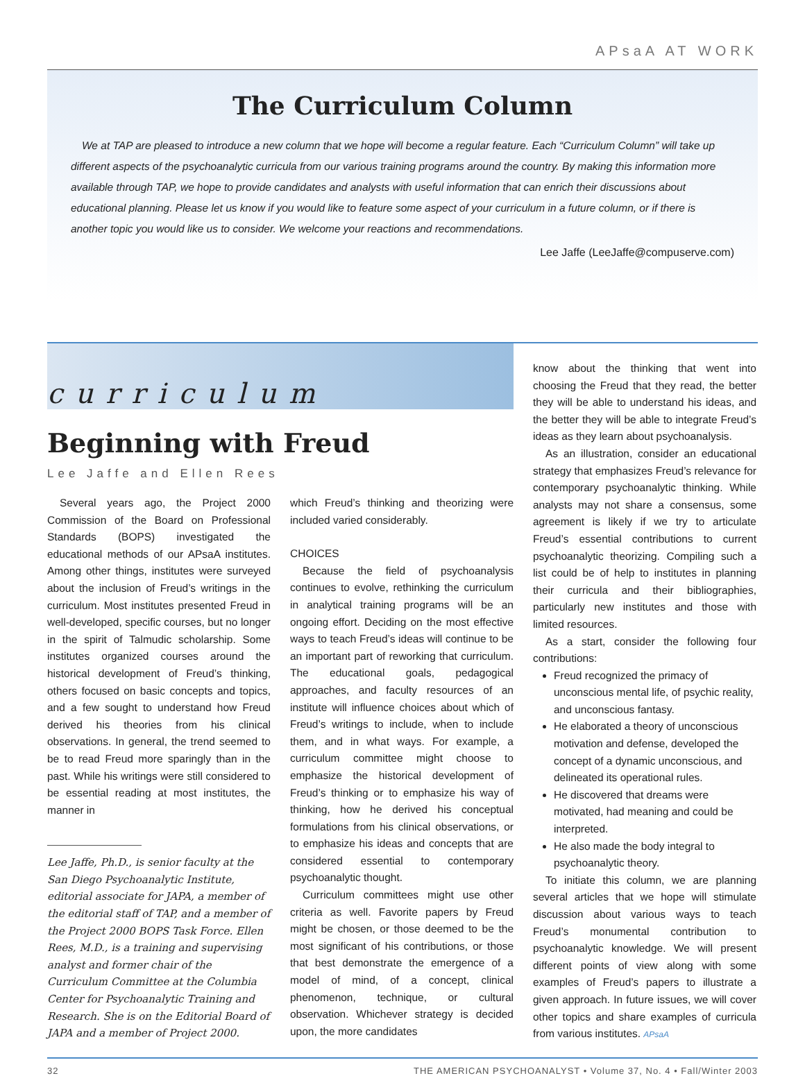APsaA AT WORK
The Curriculum Column
We at TAP are pleased to introduce a new column that we hope will become a regular feature. Each “Curriculum Column” will take up different aspects of the psychoanalytic curricula from our various training programs around the country. By making this information more available through TAP, we hope to provide candidates and analysts with useful information that can enrich their discussions about educational planning. Please let us know if you would like to feature some aspect of your curriculum in a future column, or if there is another topic you would like us to consider. We welcome your reactions and recommendations.
Lee Jaffe (LeeJaffe@compuserve.com)
curriculum
Beginning with Freud
Lee Jaffe and Ellen Rees
Several years ago, the Project 2000 Commission of the Board on Professional Standards (BOPS) investigated the educational methods of our APsaA institutes. Among other things, institutes were surveyed about the inclusion of Freud’s writings in the curriculum. Most institutes presented Freud in well-developed, specific courses, but no longer in the spirit of Talmudic scholarship. Some institutes organized courses around the historical development of Freud’s thinking, others focused on basic concepts and topics, and a few sought to understand how Freud derived his theories from his clinical observations. In general, the trend seemed to be to read Freud more sparingly than in the past. While his writings were still considered to be essential reading at most institutes, the manner in
Lee Jaffe, Ph.D., is senior faculty at the San Diego Psychoanalytic Institute, editorial associate for JAPA, a member of the editorial staff of TAP, and a member of the Project 2000 BOPS Task Force. Ellen Rees, M.D., is a training and supervising analyst and former chair of the Curriculum Committee at the Columbia Center for Psychoanalytic Training and Research. She is on the Editorial Board of JAPA and a member of Project 2000.
which Freud’s thinking and theorizing were included varied considerably.
CHOICES
Because the field of psychoanalysis continues to evolve, rethinking the curriculum in analytical training programs will be an ongoing effort. Deciding on the most effective ways to teach Freud’s ideas will continue to be an important part of reworking that curriculum. The educational goals, pedagogical approaches, and faculty resources of an institute will influence choices about which of Freud’s writings to include, when to include them, and in what ways. For example, a curriculum committee might choose to emphasize the historical development of Freud’s thinking or to emphasize his way of thinking, how he derived his conceptual formulations from his clinical observations, or to emphasize his ideas and concepts that are considered essential to contemporary psychoanalytic thought.
Curriculum committees might use other criteria as well. Favorite papers by Freud might be chosen, or those deemed to be the most significant of his contributions, or those that best demonstrate the emergence of a model of mind, of a concept, clinical phenomenon, technique, or cultural observation. Whichever strategy is decided upon, the more candidates
know about the thinking that went into choosing the Freud that they read, the better they will be able to understand his ideas, and the better they will be able to integrate Freud’s ideas as they learn about psychoanalysis.
As an illustration, consider an educational strategy that emphasizes Freud’s relevance for contemporary psychoanalytic thinking. While analysts may not share a consensus, some agreement is likely if we try to articulate Freud’s essential contributions to current psychoanalytic theorizing. Compiling such a list could be of help to institutes in planning their curricula and their bibliographies, particularly new institutes and those with limited resources.
As a start, consider the following four contributions:
Freud recognized the primacy of unconscious mental life, of psychic reality, and unconscious fantasy.
He elaborated a theory of unconscious motivation and defense, developed the concept of a dynamic unconscious, and delineated its operational rules.
He discovered that dreams were motivated, had meaning and could be interpreted.
He also made the body integral to psychoanalytic theory.
To initiate this column, we are planning several articles that we hope will stimulate discussion about various ways to teach Freud’s monumental contribution to psychoanalytic knowledge. We will present different points of view along with some examples of Freud’s papers to illustrate a given approach. In future issues, we will cover other topics and share examples of curricula from various institutes. APsaA
32 THE AMERICAN PSYCHOANALYST • Volume 37, No. 4 • Fall/Winter 2003